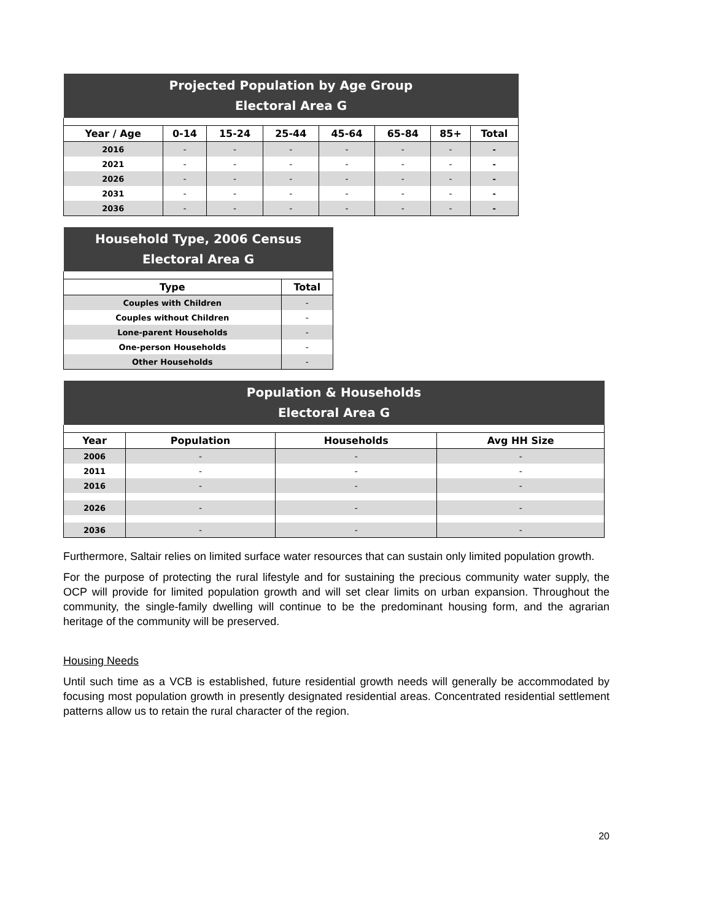| Projected Population by Age Group Electoral Area G | | | | | | | |
| --- | --- | --- | --- | --- | --- | --- | --- |
| Year / Age | 0-14 | 15-24 | 25-44 | 45-64 | 65-84 | 85+ | Total |
| 2016 | - | - | - | - | - | - | - |
| 2021 | - | - | - | - | - | - | - |
| 2026 | - | - | - | - | - | - | - |
| 2031 | - | - | - | - | - | - | - |
| 2036 | - | - | - | - | - | - | - |
| Household Type, 2006 Census Electoral Area G | |
| --- | --- |
| Type | Total |
| Couples with Children | - |
| Couples without Children | - |
| Lone-parent Households | - |
| One-person Households | - |
| Other Households | - |
| Population & Households Electoral Area G | | | |
| --- | --- | --- | --- |
| Year | Population | Households | Avg HH Size |
| 2006 | - | - | - |
| 2011 | - | - | - |
| 2016 | - | - | - |
| 2026 | - | - | - |
| 2036 | - | - | - |
Furthermore, Saltair relies on limited surface water resources that can sustain only limited population growth.
For the purpose of protecting the rural lifestyle and for sustaining the precious community water supply, the OCP will provide for limited population growth and will set clear limits on urban expansion. Throughout the community, the single-family dwelling will continue to be the predominant housing form, and the agrarian heritage of the community will be preserved.
Housing Needs
Until such time as a VCB is established, future residential growth needs will generally be accommodated by focusing most population growth in presently designated residential areas. Concentrated residential settlement patterns allow us to retain the rural character of the region.
20